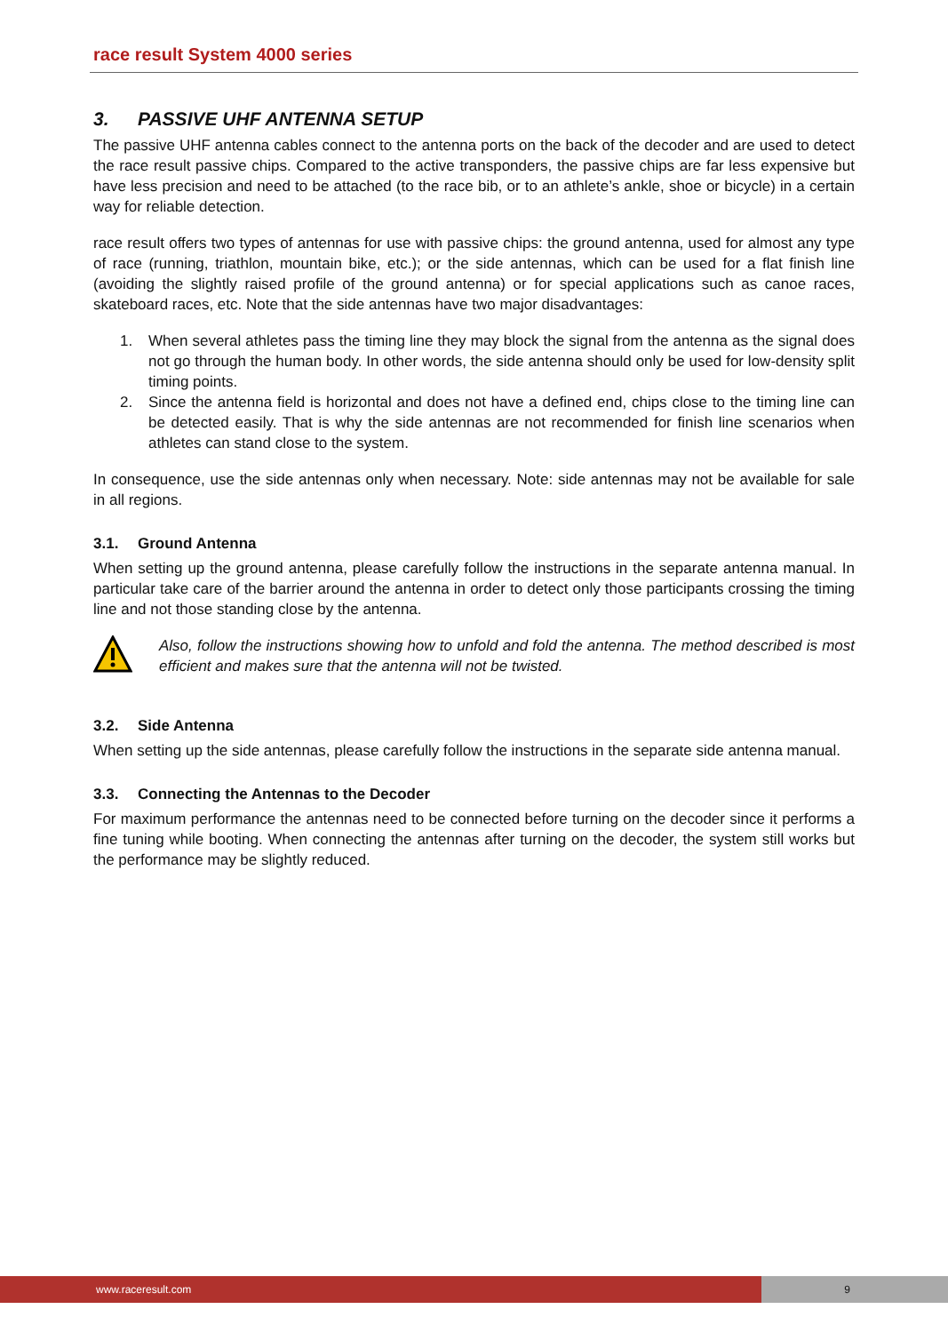race result System 4000 series
3. PASSIVE UHF ANTENNA SETUP
The passive UHF antenna cables connect to the antenna ports on the back of the decoder and are used to detect the race result passive chips. Compared to the active transponders, the passive chips are far less expensive but have less precision and need to be attached (to the race bib, or to an athlete’s ankle, shoe or bicycle) in a certain way for reliable detection.
race result offers two types of antennas for use with passive chips: the ground antenna, used for almost any type of race (running, triathlon, mountain bike, etc.); or the side antennas, which can be used for a flat finish line (avoiding the slightly raised profile of the ground antenna) or for special applications such as canoe races, skateboard races, etc. Note that the side antennas have two major disadvantages:
1. When several athletes pass the timing line they may block the signal from the antenna as the signal does not go through the human body. In other words, the side antenna should only be used for low-density split timing points.
2. Since the antenna field is horizontal and does not have a defined end, chips close to the timing line can be detected easily. That is why the side antennas are not recommended for finish line scenarios when athletes can stand close to the system.
In consequence, use the side antennas only when necessary. Note: side antennas may not be available for sale in all regions.
3.1. Ground Antenna
When setting up the ground antenna, please carefully follow the instructions in the separate antenna manual. In particular take care of the barrier around the antenna in order to detect only those participants crossing the timing line and not those standing close by the antenna.
Also, follow the instructions showing how to unfold and fold the antenna. The method described is most efficient and makes sure that the antenna will not be twisted.
3.2. Side Antenna
When setting up the side antennas, please carefully follow the instructions in the separate side antenna manual.
3.3. Connecting the Antennas to the Decoder
For maximum performance the antennas need to be connected before turning on the decoder since it performs a fine tuning while booting. When connecting the antennas after turning on the decoder, the system still works but the performance may be slightly reduced.
www.raceresult.com 9